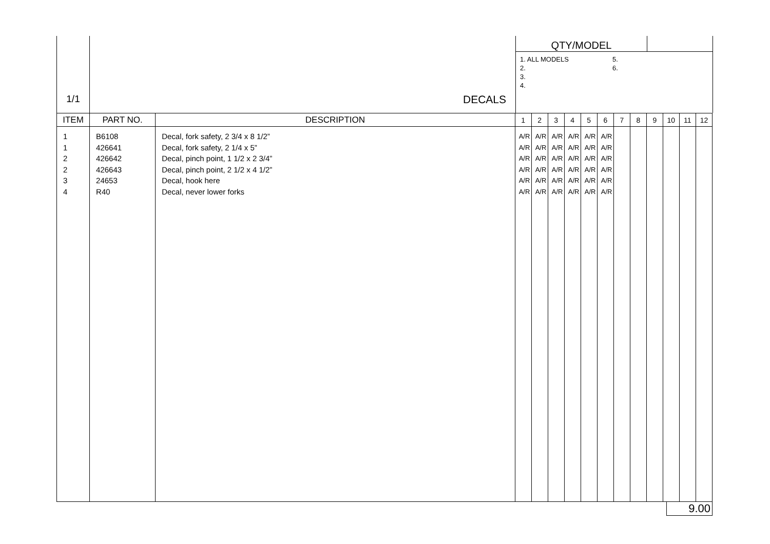| 1/1 | DECALS | QTY/MODEL | |
| | | 1. ALL MODELS 2. 3. 4. 5. 6. | |
| ITEM | PART NO. | DESCRIPTION | 1 | 2 | 3 | 4 | 5 | 6 | 7 | 8 | 9 | 10 | 11 | 12 |
| --- | --- | --- | --- | --- | --- | --- | --- | --- | --- | --- | --- | --- | --- | --- |
| 1 1 2 2 3 4 | B6108 426641 426642 426643 24653 R40 | Decal, fork safety, 2 3/4 x 8 1/2” Decal, fork safety, 2 1/4 x 5” Decal, pinch point, 1 1/2 x 2 3/4” Decal, pinch point, 2 1/2 x 4 1/2” Decal, hook here Decal, never lower forks | A/R A/R A/R A/R A/R A/R | A/R A/R A/R A/R A/R A/R | A/R A/R A/R A/R A/R A/R | A/R A/R A/R A/R A/R A/R | A/R A/R A/R A/R A/R A/R | A/R A/R A/R A/R A/R A/R | | | | | | |
9.00